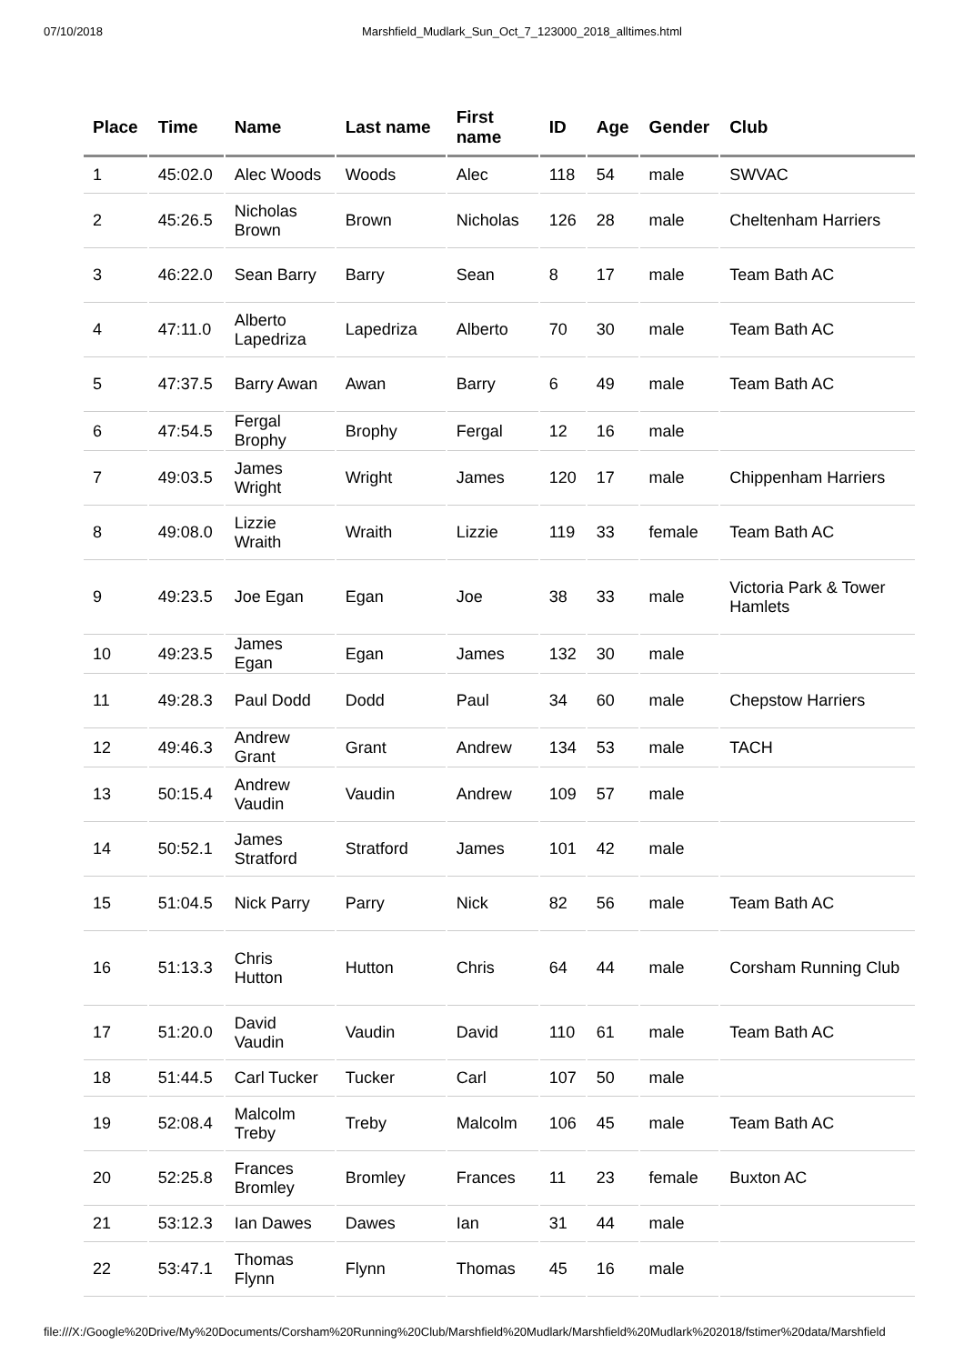07/10/2018 Marshfield_Mudlark_Sun_Oct_7_123000_2018_alltimes.html
| Place | Time | Name | Last name | First name | ID | Age | Gender | Club |
| --- | --- | --- | --- | --- | --- | --- | --- | --- |
| 1 | 45:02.0 | Alec Woods | Woods | Alec | 118 | 54 | male | SWVAC |
| 2 | 45:26.5 | Nicholas Brown | Brown | Nicholas | 126 | 28 | male | Cheltenham Harriers |
| 3 | 46:22.0 | Sean Barry | Barry | Sean | 8 | 17 | male | Team Bath AC |
| 4 | 47:11.0 | Alberto Lapedriza | Lapedriza | Alberto | 70 | 30 | male | Team Bath AC |
| 5 | 47:37.5 | Barry Awan | Awan | Barry | 6 | 49 | male | Team Bath AC |
| 6 | 47:54.5 | Fergal Brophy | Brophy | Fergal | 12 | 16 | male | |
| 7 | 49:03.5 | James Wright | Wright | James | 120 | 17 | male | Chippenham Harriers |
| 8 | 49:08.0 | Lizzie Wraith | Wraith | Lizzie | 119 | 33 | female | Team Bath AC |
| 9 | 49:23.5 | Joe Egan | Egan | Joe | 38 | 33 | male | Victoria Park & Tower Hamlets |
| 10 | 49:23.5 | James Egan | Egan | James | 132 | 30 | male | |
| 11 | 49:28.3 | Paul Dodd | Dodd | Paul | 34 | 60 | male | Chepstow Harriers |
| 12 | 49:46.3 | Andrew Grant | Grant | Andrew | 134 | 53 | male | TACH |
| 13 | 50:15.4 | Andrew Vaudin | Vaudin | Andrew | 109 | 57 | male | |
| 14 | 50:52.1 | James Stratford | Stratford | James | 101 | 42 | male | |
| 15 | 51:04.5 | Nick Parry | Parry | Nick | 82 | 56 | male | Team Bath AC |
| 16 | 51:13.3 | Chris Hutton | Hutton | Chris | 64 | 44 | male | Corsham Running Club |
| 17 | 51:20.0 | David Vaudin | Vaudin | David | 110 | 61 | male | Team Bath AC |
| 18 | 51:44.5 | Carl Tucker | Tucker | Carl | 107 | 50 | male | |
| 19 | 52:08.4 | Malcolm Treby | Treby | Malcolm | 106 | 45 | male | Team Bath AC |
| 20 | 52:25.8 | Frances Bromley | Bromley | Frances | 11 | 23 | female | Buxton AC |
| 21 | 53:12.3 | Ian Dawes | Dawes | Ian | 31 | 44 | male | |
| 22 | 53:47.1 | Thomas Flynn | Flynn | Thomas | 45 | 16 | male | |
file:///X:/Google%20Drive/My%20Documents/Corsham%20Running%20Club/Marshfield%20Mudlark/Marshfield%20Mudlark%202018/fstimer%20data/Marshfield